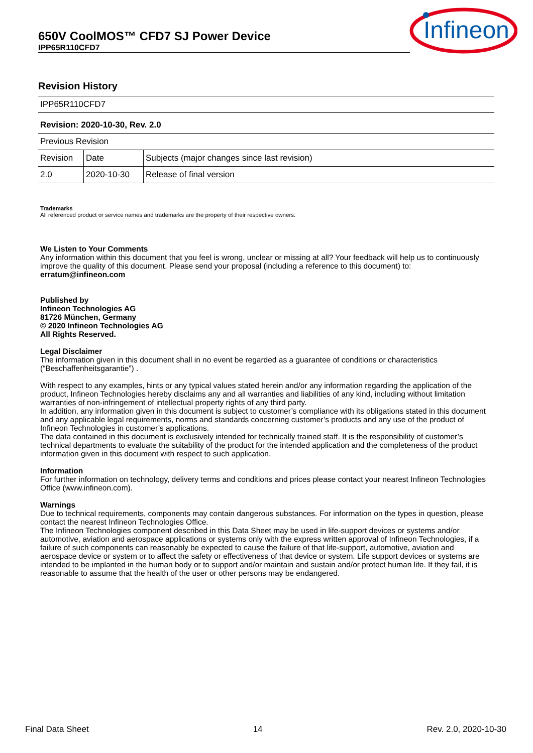650V CoolMOS™ CFD7 SJ Power Device
IPP65R110CFD7
Infineon
Revision History
| IPP65R110CFD7 | | |
| Revision: 2020-10-30, Rev. 2.0 | | |
| Previous Revision | | |
| Revision | Date | Subjects (major changes since last revision) |
| 2.0 | 2020-10-30 | Release of final version |
Trademarks
All referenced product or service names and trademarks are the property of their respective owners.
We Listen to Your Comments
Any information within this document that you feel is wrong, unclear or missing at all? Your feedback will help us to continuously improve the quality of this document. Please send your proposal (including a reference to this document) to:
erratum@infineon.com
Published by
Infineon Technologies AG
81726 München, Germany
© 2020 Infineon Technologies AG
All Rights Reserved.
Legal Disclaimer
The information given in this document shall in no event be regarded as a guarantee of conditions or characteristics (“Beschaffenheitsgarantie”) .
With respect to any examples, hints or any typical values stated herein and/or any information regarding the application of the product, Infineon Technologies hereby disclaims any and all warranties and liabilities of any kind, including without limitation warranties of non-infringement of intellectual property rights of any third party.
In addition, any information given in this document is subject to customer’s compliance with its obligations stated in this document and any applicable legal requirements, norms and standards concerning customer’s products and any use of the product of Infineon Technologies in customer’s applications.
The data contained in this document is exclusively intended for technically trained staff. It is the responsibility of customer’s technical departments to evaluate the suitability of the product for the intended application and the completeness of the product information given in this document with respect to such application.
Information
For further information on technology, delivery terms and conditions and prices please contact your nearest Infineon Technologies Office (www.infineon.com).
Warnings
Due to technical requirements, components may contain dangerous substances. For information on the types in question, please contact the nearest Infineon Technologies Office.
The Infineon Technologies component described in this Data Sheet may be used in life-support devices or systems and/or automotive, aviation and aerospace applications or systems only with the express written approval of Infineon Technologies, if a failure of such components can reasonably be expected to cause the failure of that life-support, automotive, aviation and aerospace device or system or to affect the safety or effectiveness of that device or system. Life support devices or systems are intended to be implanted in the human body or to support and/or maintain and sustain and/or protect human life. If they fail, it is reasonable to assume that the health of the user or other persons may be endangered.
Final Data Sheet 14 Rev. 2.0, 2020-10-30